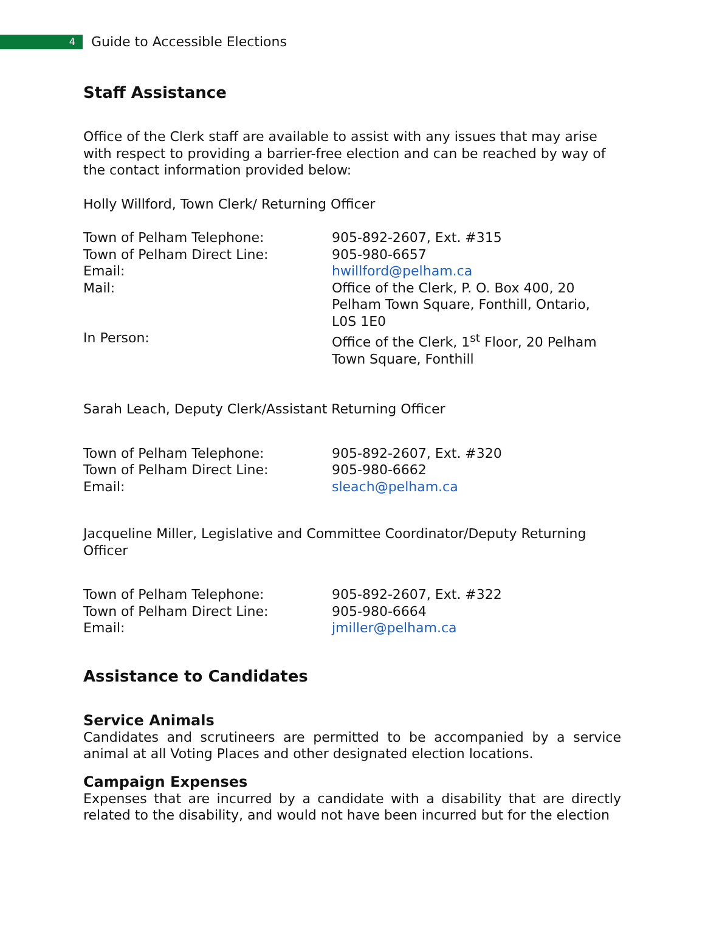4
Guide to Accessible Elections
Staff Assistance
Office of the Clerk staff are available to assist with any issues that may arise with respect to providing a barrier-free election and can be reached by way of the contact information provided below:
Holly Willford, Town Clerk/ Returning Officer
| Town of Pelham Telephone: | 905-892-2607, Ext. #315 |
| Town of Pelham Direct Line: | 905-980-6657 |
| Email: | hwillford@pelham.ca |
| Mail: | Office of the Clerk, P. O. Box 400, 20 Pelham Town Square, Fonthill, Ontario, L0S 1E0 |
| In Person: | Office of the Clerk, 1<sup>st</sup> Floor, 20 Pelham Town Square, Fonthill |
Sarah Leach, Deputy Clerk/Assistant Returning Officer
| Town of Pelham Telephone: | 905-892-2607, Ext. #320 |
| Town of Pelham Direct Line: | 905-980-6662 |
| Email: | sleach@pelham.ca |
Jacqueline Miller, Legislative and Committee Coordinator/Deputy Returning Officer
| Town of Pelham Telephone: | 905-892-2607, Ext. #322 |
| Town of Pelham Direct Line: | 905-980-6664 |
| Email: | jmiller@pelham.ca |
Assistance to Candidates
Service Animals
Candidates and scrutineers are permitted to be accompanied by a service animal at all Voting Places and other designated election locations.
Campaign Expenses
Expenses that are incurred by a candidate with a disability that are directly related to the disability, and would not have been incurred but for the election